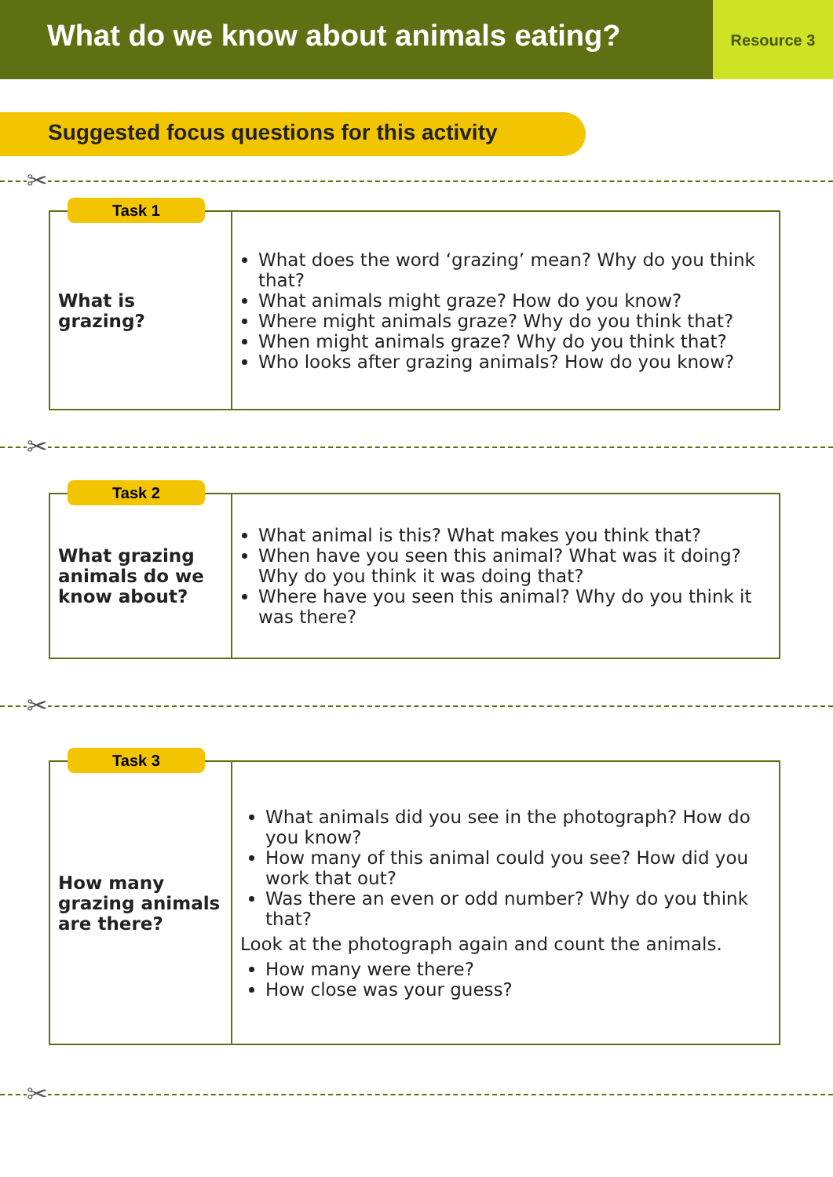What do we know about animals eating?
Resource 3
Suggested focus questions for this activity
✂
Task 1
| What is grazing? | What does the word ‘grazing’ mean? Why do you think that? What animals might graze? How do you know? Where might animals graze? Why do you think that? When might animals graze? Why do you think that? Who looks after grazing animals? How do you know? |
✂
Task 2
| What grazing animals do we know about? | What animal is this? What makes you think that? When have you seen this animal? What was it doing? Why do you think it was doing that? Where have you seen this animal? Why do you think it was there? |
✂
Task 3
| How many grazing animals are there? | What animals did you see in the photograph? How do you know? How many of this animal could you see? How did you work that out? Was there an even or odd number? Why do you think that? Look at the photograph again and count the animals. How many were there? How close was your guess? |
✂